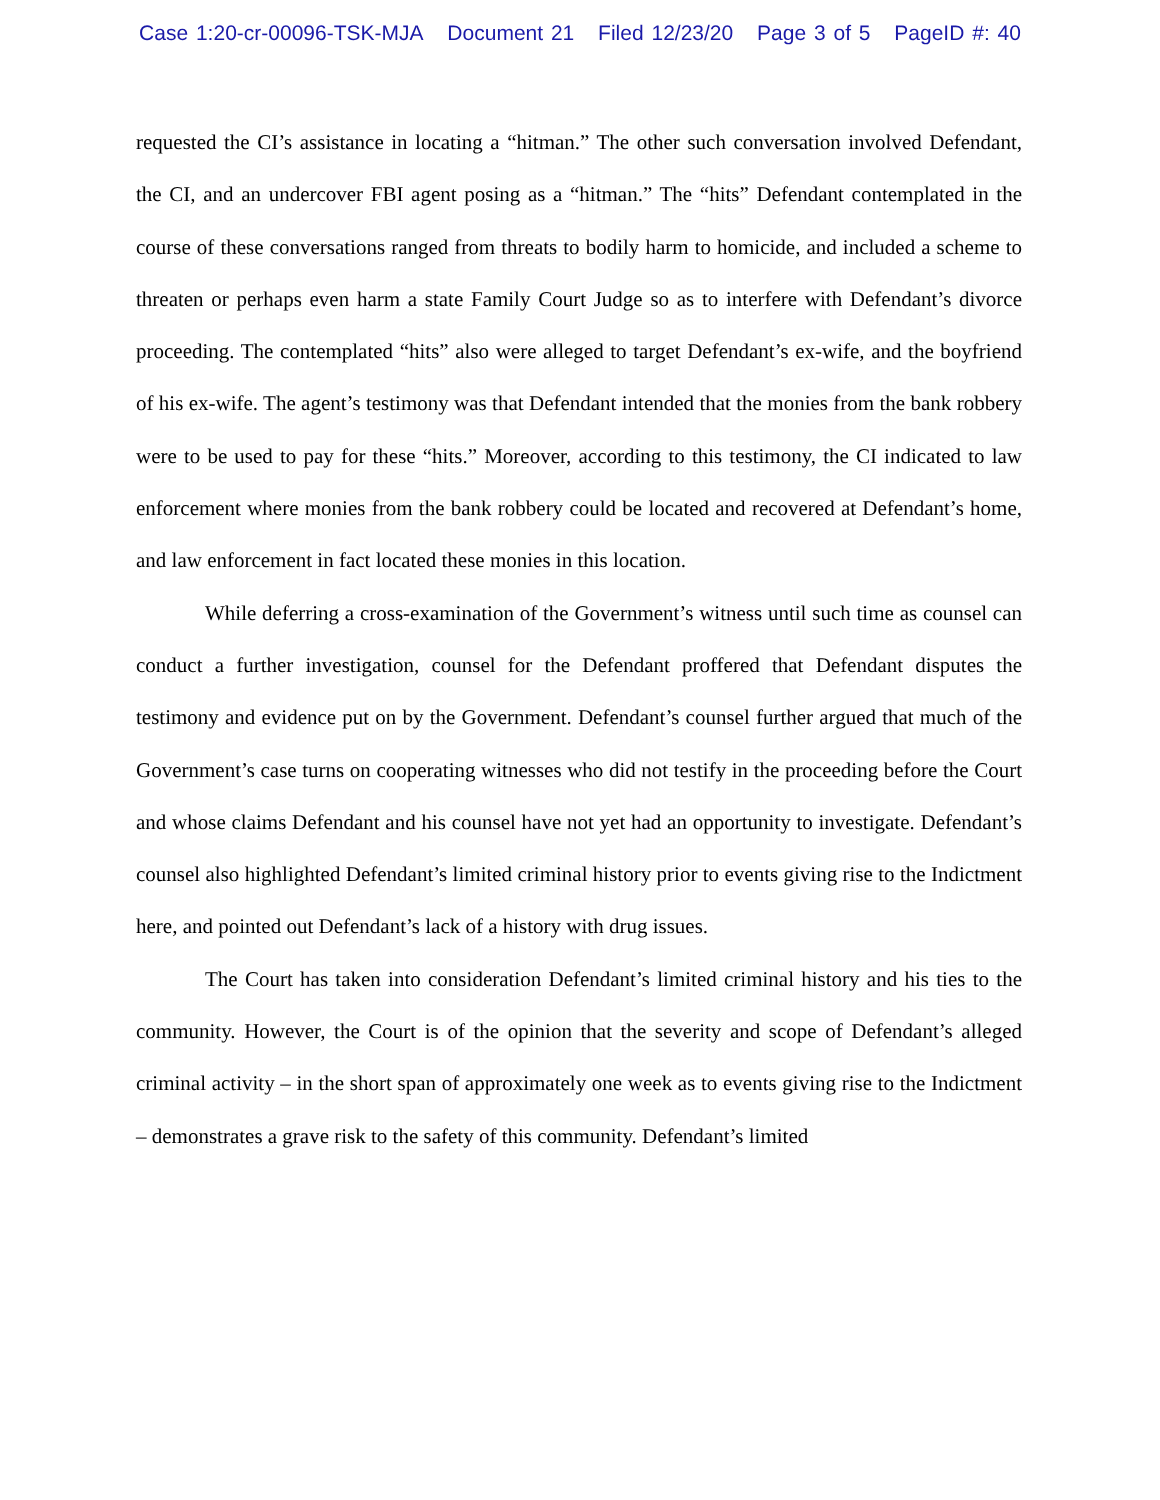Case 1:20-cr-00096-TSK-MJA Document 21 Filed 12/23/20 Page 3 of 5 PageID #: 40
requested the CI’s assistance in locating a “hitman.” The other such conversation involved Defendant, the CI, and an undercover FBI agent posing as a “hitman.” The “hits” Defendant contemplated in the course of these conversations ranged from threats to bodily harm to homicide, and included a scheme to threaten or perhaps even harm a state Family Court Judge so as to interfere with Defendant’s divorce proceeding. The contemplated “hits” also were alleged to target Defendant’s ex-wife, and the boyfriend of his ex-wife. The agent’s testimony was that Defendant intended that the monies from the bank robbery were to be used to pay for these “hits.” Moreover, according to this testimony, the CI indicated to law enforcement where monies from the bank robbery could be located and recovered at Defendant’s home, and law enforcement in fact located these monies in this location.
While deferring a cross-examination of the Government’s witness until such time as counsel can conduct a further investigation, counsel for the Defendant proffered that Defendant disputes the testimony and evidence put on by the Government. Defendant’s counsel further argued that much of the Government’s case turns on cooperating witnesses who did not testify in the proceeding before the Court and whose claims Defendant and his counsel have not yet had an opportunity to investigate. Defendant’s counsel also highlighted Defendant’s limited criminal history prior to events giving rise to the Indictment here, and pointed out Defendant’s lack of a history with drug issues.
The Court has taken into consideration Defendant’s limited criminal history and his ties to the community. However, the Court is of the opinion that the severity and scope of Defendant’s alleged criminal activity – in the short span of approximately one week as to events giving rise to the Indictment – demonstrates a grave risk to the safety of this community. Defendant’s limited